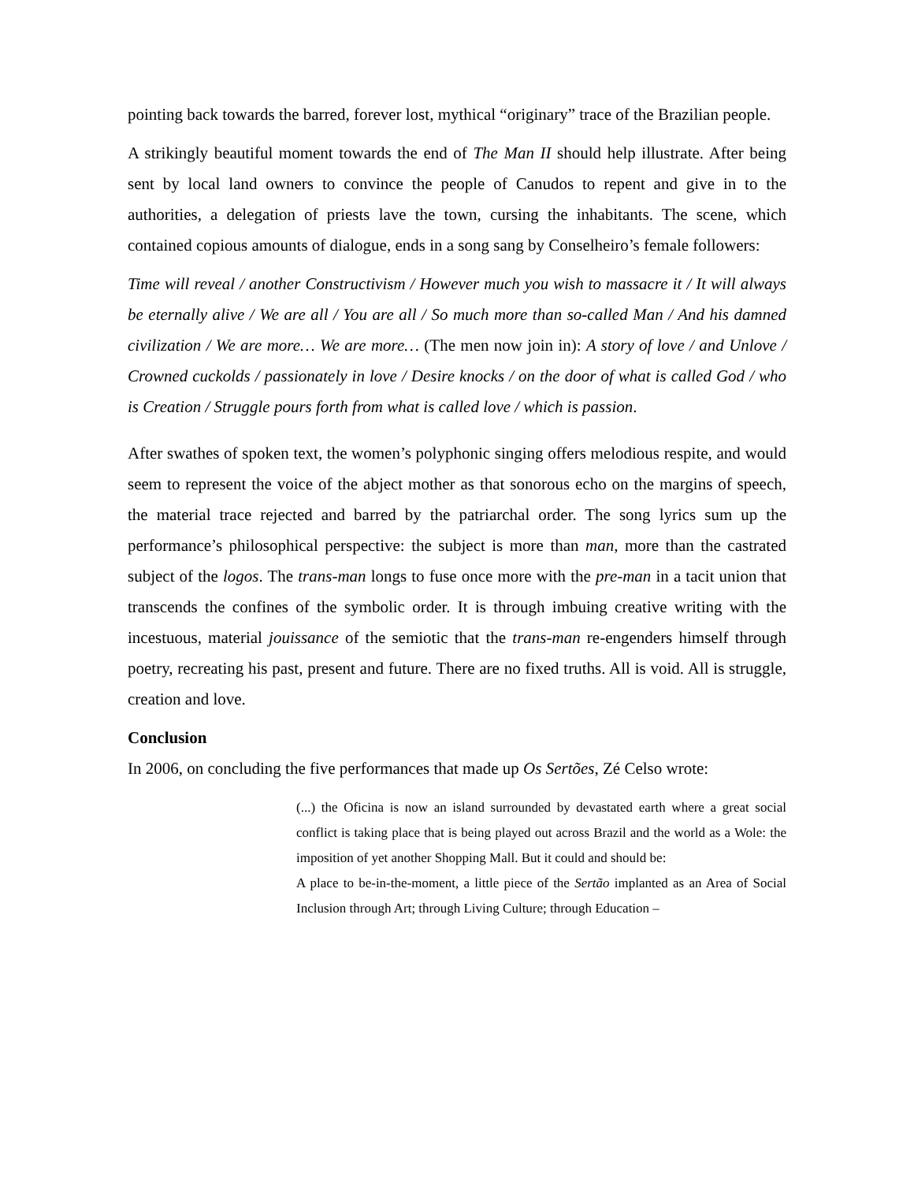pointing back towards the barred, forever lost, mythical “originary” trace of the Brazilian people.
A strikingly beautiful moment towards the end of The Man II should help illustrate. After being sent by local land owners to convince the people of Canudos to repent and give in to the authorities, a delegation of priests lave the town, cursing the inhabitants. The scene, which contained copious amounts of dialogue, ends in a song sang by Conselheiro’s female followers:
Time will reveal / another Constructivism / However much you wish to massacre it / It will always be eternally alive / We are all / You are all / So much more than so-called Man / And his damned civilization / We are more… We are more… (The men now join in): A story of love / and Unlove / Crowned cuckolds / passionately in love / Desire knocks / on the door of what is called God / who is Creation / Struggle pours forth from what is called love / which is passion.
After swathes of spoken text, the women’s polyphonic singing offers melodious respite, and would seem to represent the voice of the abject mother as that sonorous echo on the margins of speech, the material trace rejected and barred by the patriarchal order. The song lyrics sum up the performance’s philosophical perspective: the subject is more than man, more than the castrated subject of the logos. The trans-man longs to fuse once more with the pre-man in a tacit union that transcends the confines of the symbolic order. It is through imbuing creative writing with the incestuous, material jouissance of the semiotic that the trans-man re-engenders himself through poetry, recreating his past, present and future. There are no fixed truths. All is void. All is struggle, creation and love.
Conclusion
In 2006, on concluding the five performances that made up Os Sertões, Zé Celso wrote:
(...) the Oficina is now an island surrounded by devastated earth where a great social conflict is taking place that is being played out across Brazil and the world as a Wole: the imposition of yet another Shopping Mall. But it could and should be:
A place to be-in-the-moment, a little piece of the Sertão implanted as an Area of Social Inclusion through Art; through Living Culture; through Education –